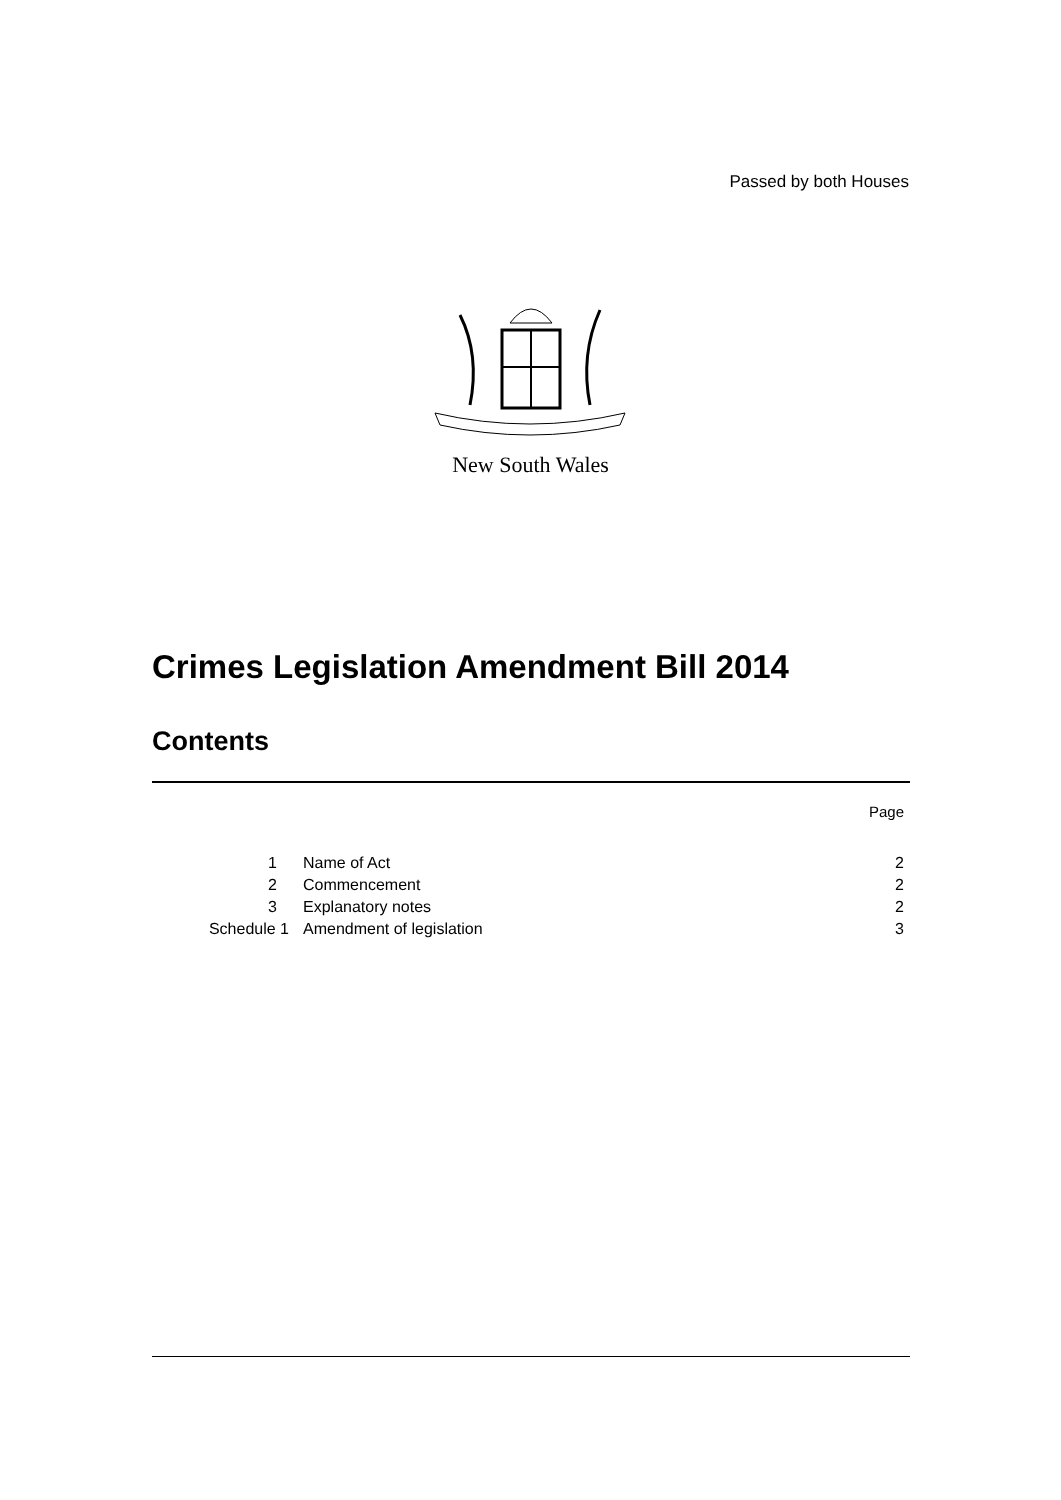Passed by both Houses
New South Wales
Crimes Legislation Amendment Bill 2014
Contents
| | | Page |
| 1 | Name of Act | 2 |
| 2 | Commencement | 2 |
| 3 | Explanatory notes | 2 |
| Schedule 1 | Amendment of legislation | 3 |